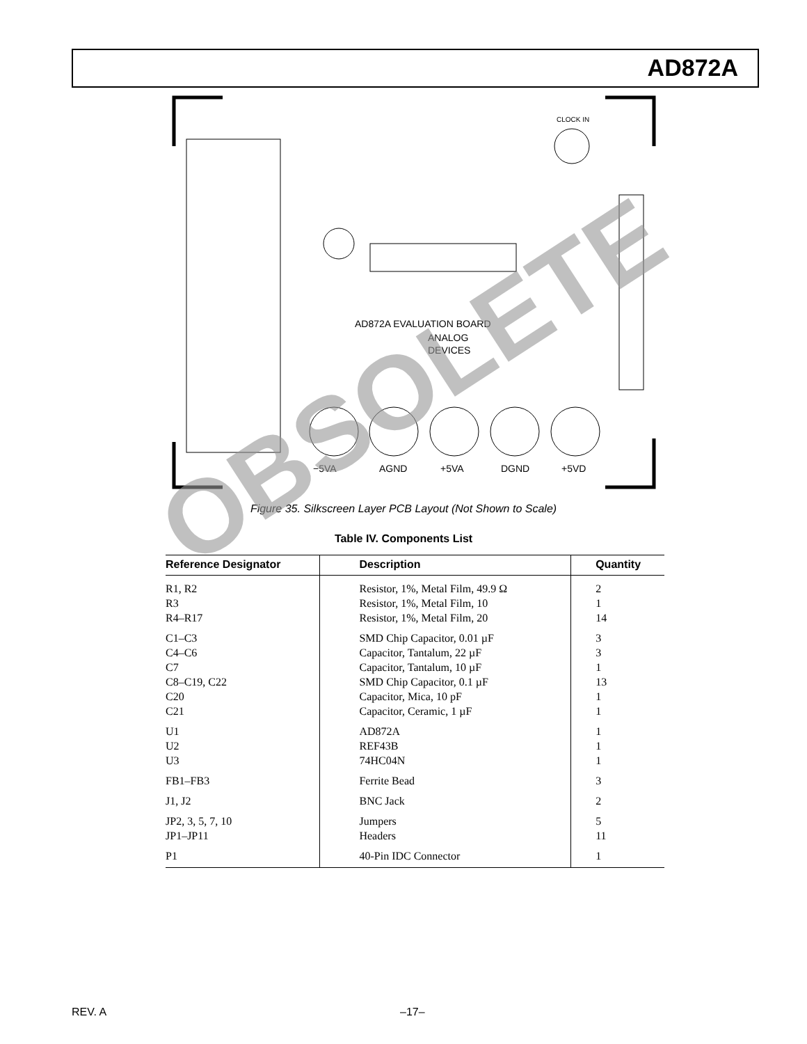AD872A
−5VA
AGND
+5VA
DGND
+5VD
AD872A EVALUATION BOARD
ANALOG
DEVICES
CLOCK IN
Figure 35. Silkscreen Layer PCB Layout (Not Shown to Scale)
Table IV. Components List
| Reference Designator | Description | Quantity |
| --- | --- | --- |
| R1, R2 R3 R4–R17 | Resistor, 1%, Metal Film, 49.9 Ω Resistor, 1%, Metal Film, 10 Resistor, 1%, Metal Film, 20 | 2 1 14 |
| C1–C3 C4–C6 C7 C8–C19, C22 C20 C21 | SMD Chip Capacitor, 0.01 µF Capacitor, Tantalum, 22 µF Capacitor, Tantalum, 10 µF SMD Chip Capacitor, 0.1 µF Capacitor, Mica, 10 pF Capacitor, Ceramic, 1 µF | 3 3 1 13 1 1 |
| U1 U2 U3 | AD872A REF43B 74HC04N | 1 1 1 |
| FB1–FB3 | Ferrite Bead | 3 |
| J1, J2 | BNC Jack | 2 |
| JP2, 3, 5, 7, 10 JP1–JP11 | Jumpers Headers | 5 11 |
| P1 | 40-Pin IDC Connector | 1 |
OBSOLETE
REV. A –17–